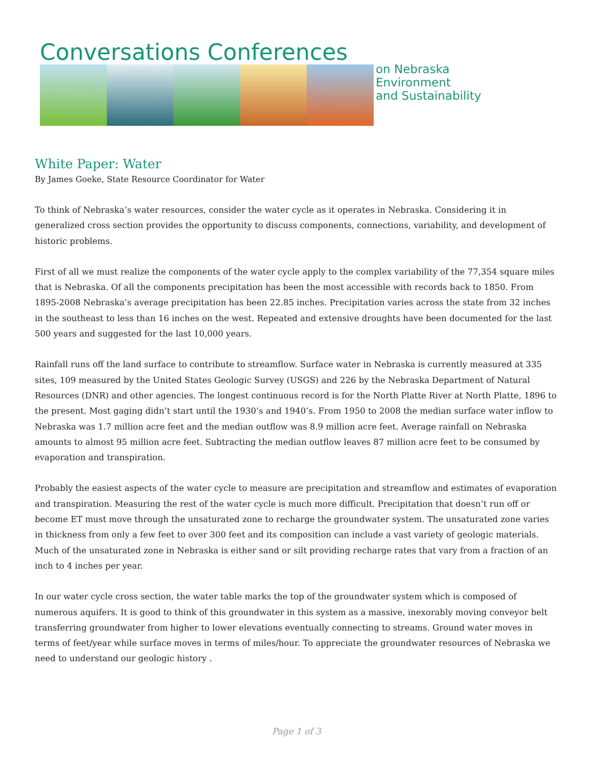Conversations Conferences
on Nebraska
Environment
and Sustainability
White Paper: Water
By James Goeke, State Resource Coordinator for Water
To think of Nebraska’s water resources, consider the water cycle as it operates in Nebraska. Considering it in generalized cross section provides the opportunity to discuss components, connections, variability, and development of historic problems.
First of all we must realize the components of the water cycle apply to the complex variability of the 77,354 square miles that is Nebraska. Of all the components precipitation has been the most accessible with records back to 1850. From 1895-2008 Nebraska’s average precipitation has been 22.85 inches. Precipitation varies across the state from 32 inches in the southeast to less than 16 inches on the west. Repeated and extensive droughts have been documented for the last 500 years and suggested for the last 10,000 years.
Rainfall runs off the land surface to contribute to streamflow. Surface water in Nebraska is currently measured at 335 sites, 109 measured by the United States Geologic Survey (USGS) and 226 by the Nebraska Department of Natural Resources (DNR) and other agencies. The longest continuous record is for the North Platte River at North Platte, 1896 to the present. Most gaging didn’t start until the 1930’s and 1940’s. From 1950 to 2008 the median surface water inflow to Nebraska was 1.7 million acre feet and the median outflow was 8.9 million acre feet. Average rainfall on Nebraska amounts to almost 95 million acre feet. Subtracting the median outflow leaves 87 million acre feet to be consumed by evaporation and transpiration.
Probably the easiest aspects of the water cycle to measure are precipitation and streamflow and estimates of evaporation and transpiration. Measuring the rest of the water cycle is much more difficult. Precipitation that doesn’t run off or become ET must move through the unsaturated zone to recharge the groundwater system. The unsaturated zone varies in thickness from only a few feet to over 300 feet and its composition can include a vast variety of geologic materials. Much of the unsaturated zone in Nebraska is either sand or silt providing recharge rates that vary from a fraction of an inch to 4 inches per year.
In our water cycle cross section, the water table marks the top of the groundwater system which is composed of numerous aquifers. It is good to think of this groundwater in this system as a massive, inexorably moving conveyor belt transferring groundwater from higher to lower elevations eventually connecting to streams. Ground water moves in terms of feet/year while surface moves in terms of miles/hour. To appreciate the groundwater resources of Nebraska we need to understand our geologic history .
Page 1 of 3